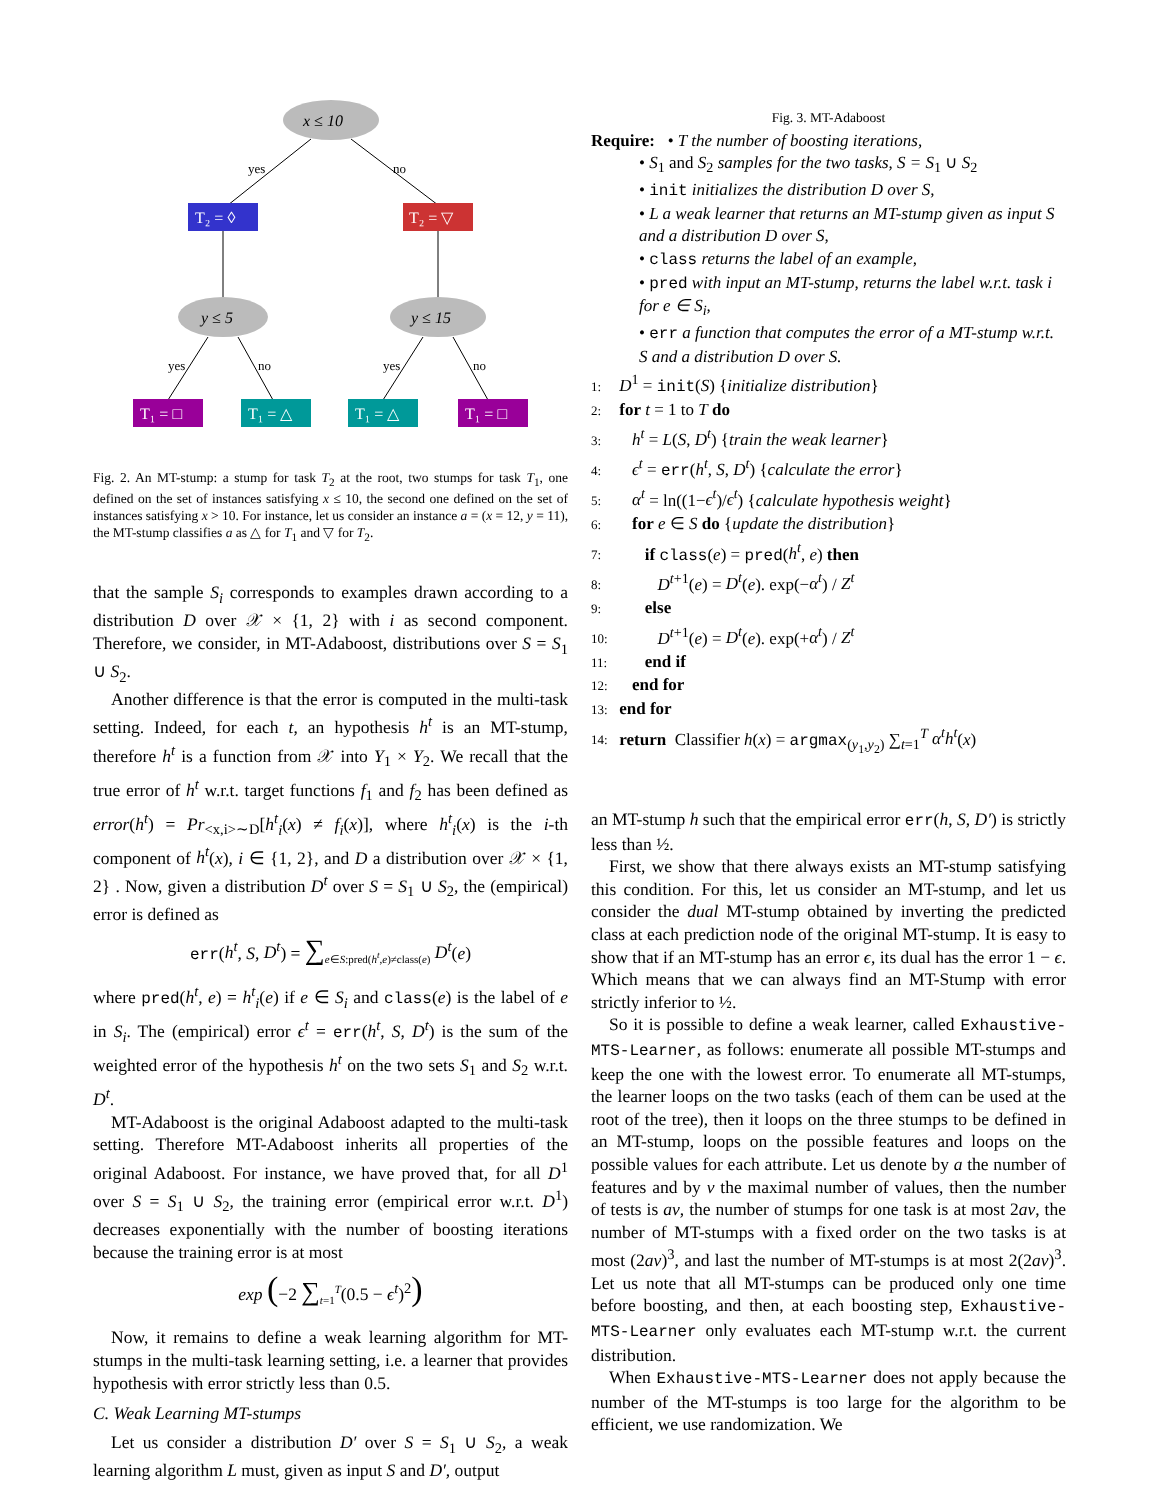x ≤ 10
yes
no
T₂ = ◊
T₂ = ▽
y ≤ 5
y ≤ 15
yes
no
yes
no
T₁ = □
T₁ = △
T₁ = △
T₁ = □
Fig. 2. An MT-stump: a stump for task T<sub>2</sub> at the root, two stumps for task T<sub>1</sub>, one defined on the set of instances satisfying x ≤ 10, the second one defined on the set of instances satisfying x > 10. For instance, let us consider an instance a = (x = 12, y = 11), the MT-stump classifies a as △ for T<sub>1</sub> and ▽ for T<sub>2</sub>.
that the sample S<sub>i</sub> corresponds to examples drawn according to a distribution D over 𝒳 × {1, 2} with i as second component. Therefore, we consider, in MT-Adaboost, distributions over S = S<sub>1</sub> ∪ S<sub>2</sub>.
Another difference is that the error is computed in the multi-task setting. Indeed, for each t, an hypothesis h<sup>t</sup> is an MT-stump, therefore h<sup>t</sup> is a function from 𝒳 into Y<sub>1</sub> × Y<sub>2</sub>. We recall that the true error of h<sup>t</sup> w.r.t. target functions f<sub>1</sub> and f<sub>2</sub> has been defined as error(h<sup>t</sup>) = Pr<sub><x,i>∼D</sub>[h<sup>t</sup><sub>i</sub>(x) ≠ f<sub>i</sub>(x)], where h<sup>t</sup><sub>i</sub>(x) is the i-th component of h<sup>t</sup>(x), i ∈ {1, 2}, and D a distribution over 𝒳 × {1, 2} . Now, given a distribution D<sup>t</sup> over S = S<sub>1</sub> ∪ S<sub>2</sub>, the (empirical) error is defined as
err(h<sup>t</sup>, S, D<sup>t</sup>) = ∑<sub>e∈S:pred(h<sup>t</sup>,e)≠class(e)</sub> D<sup>t</sup>(e)
where pred(h<sup>t</sup>, e) = h<sup>t</sup><sub>i</sub>(e) if e ∈ S<sub>i</sub> and class(e) is the label of e in S<sub>i</sub>. The (empirical) error ϵ<sup>t</sup> = err(h<sup>t</sup>, S, D<sup>t</sup>) is the sum of the weighted error of the hypothesis h<sup>t</sup> on the two sets S<sub>1</sub> and S<sub>2</sub> w.r.t. D<sup>t</sup>.
MT-Adaboost is the original Adaboost adapted to the multi-task setting. Therefore MT-Adaboost inherits all properties of the original Adaboost. For instance, we have proved that, for all D<sup>1</sup> over S = S<sub>1</sub> ∪ S<sub>2</sub>, the training error (empirical error w.r.t. D<sup>1</sup>) decreases exponentially with the number of boosting iterations because the training error is at most
exp (−2 ∑<sub>t=1</sub><sup>T</sup>(0.5 − ϵ<sup>t</sup>)<sup>2</sup>)
Now, it remains to define a weak learning algorithm for MT-stumps in the multi-task learning setting, i.e. a learner that provides hypothesis with error strictly less than 0.5.
C. Weak Learning MT-stumps
Let us consider a distribution D′ over S = S<sub>1</sub> ∪ S<sub>2</sub>, a weak learning algorithm L must, given as input S and D′, output
Fig. 3. MT-Adaboost
Require: • T the number of boosting iterations,
• S<sub>1</sub> and S<sub>2</sub> samples for the two tasks, S = S<sub>1</sub> ∪ S<sub>2</sub>
• init initializes the distribution D over S,
• L a weak learner that returns an MT-stump given as input S and a distribution D over S,
• class returns the label of an example,
• pred with input an MT-stump, returns the label w.r.t. task i for e ∈ S<sub>i</sub>,
• err a function that computes the error of a MT-stump w.r.t. S and a distribution D over S.
1: D<sup>1</sup> = init(S) {initialize distribution}
2: for t = 1 to T do
3: h<sup>t</sup> = L(S, D<sup>t</sup>) {train the weak learner}
4: ϵ<sup>t</sup> = err(h<sup>t</sup>, S, D<sup>t</sup>) {calculate the error}
5: α<sup>t</sup> = ln((1−ϵ<sup>t</sup>)/ϵ<sup>t</sup>) {calculate hypothesis weight}
6: for e ∈ S do {update the distribution}
7: if class(e) = pred(h<sup>t</sup>, e) then
8: D<sup>t+1</sup>(e) = D<sup>t</sup>(e). exp(−α<sup>t</sup>) / Z<sup>t</sup>
9: else
10: D<sup>t+1</sup>(e) = D<sup>t</sup>(e). exp(+α<sup>t</sup>) / Z<sup>t</sup>
11: end if
12: end for
13: end for
14: return Classifier h(x) = argmax<sub>(y<sub>1</sub>,y<sub>2</sub>)</sub> ∑<sub>t=1</sub><sup>T</sup> α<sup>t</sup>h<sup>t</sup>(x)
an MT-stump h such that the empirical error err(h, S, D′) is strictly less than ½.
First, we show that there always exists an MT-stump satisfying this condition. For this, let us consider an MT-stump, and let us consider the dual MT-stump obtained by inverting the predicted class at each prediction node of the original MT-stump. It is easy to show that if an MT-stump has an error ϵ, its dual has the error 1 − ϵ. Which means that we can always find an MT-Stump with error strictly inferior to ½.
So it is possible to define a weak learner, called Exhaustive-MTS-Learner, as follows: enumerate all possible MT-stumps and keep the one with the lowest error. To enumerate all MT-stumps, the learner loops on the two tasks (each of them can be used at the root of the tree), then it loops on the three stumps to be defined in an MT-stump, loops on the possible features and loops on the possible values for each attribute. Let us denote by a the number of features and by v the maximal number of values, then the number of tests is av, the number of stumps for one task is at most 2av, the number of MT-stumps with a fixed order on the two tasks is at most (2av)<sup>3</sup>, and last the number of MT-stumps is at most 2(2av)<sup>3</sup>. Let us note that all MT-stumps can be produced only one time before boosting, and then, at each boosting step, Exhaustive-MTS-Learner only evaluates each MT-stump w.r.t. the current distribution.
When Exhaustive-MTS-Learner does not apply because the number of the MT-stumps is too large for the algorithm to be efficient, we use randomization. We